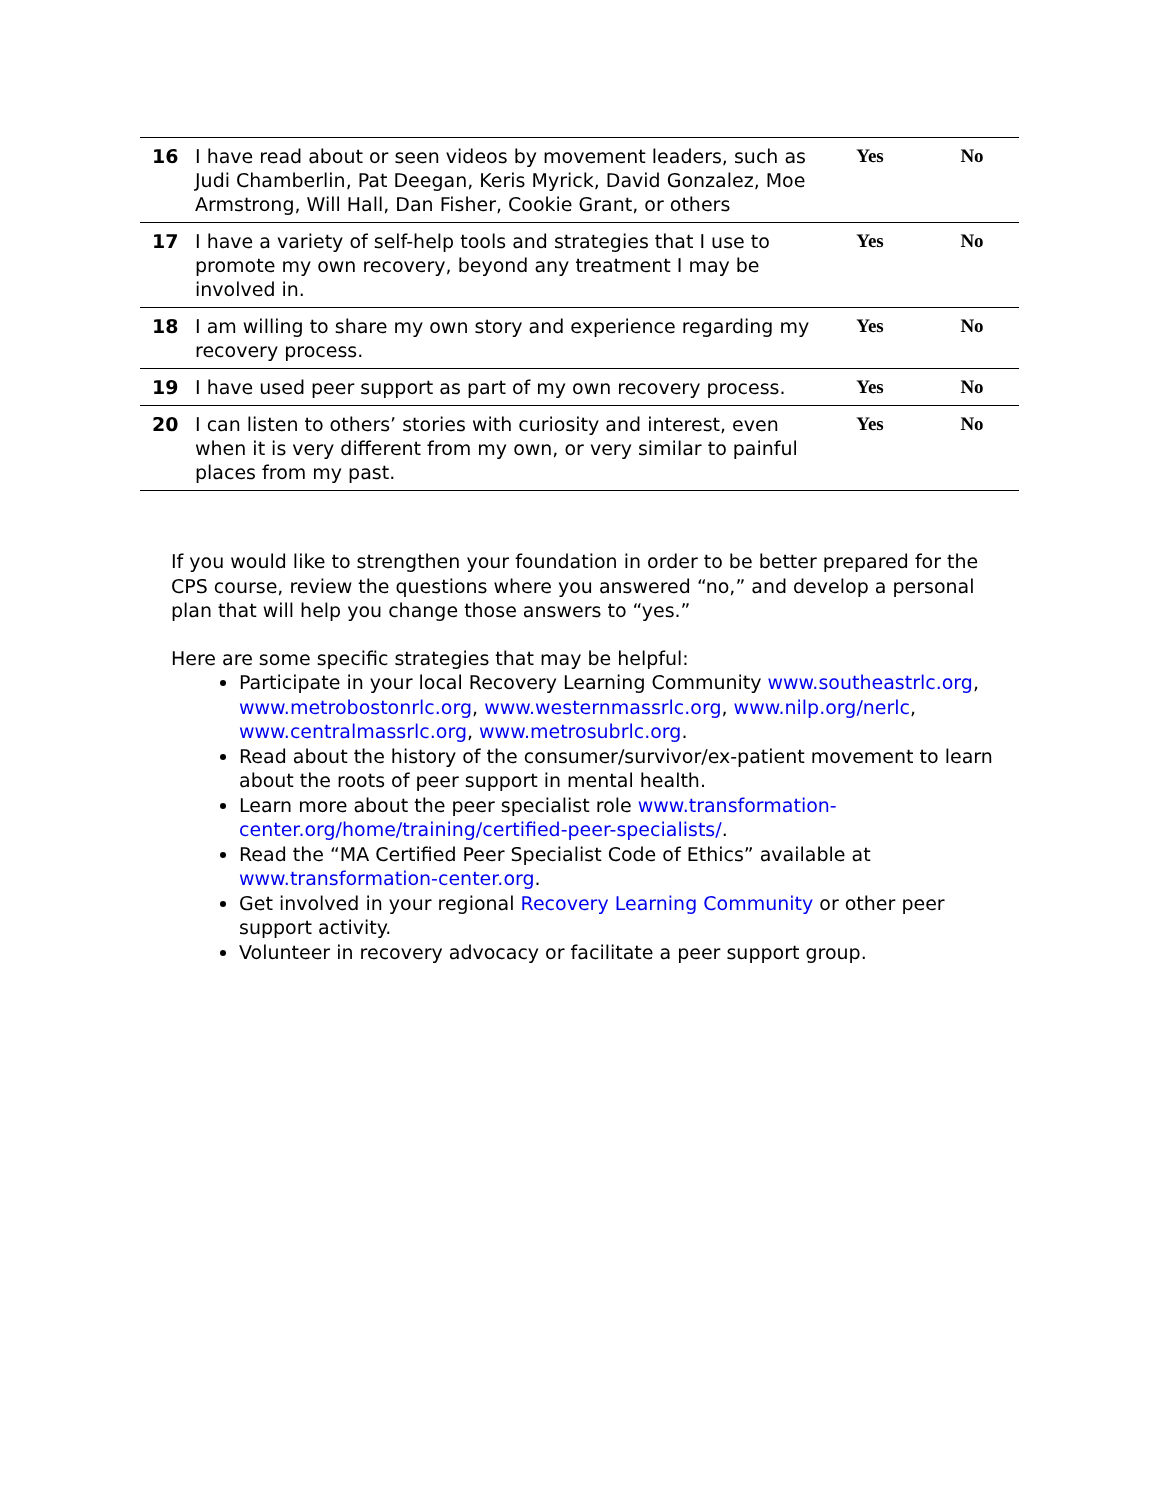| 16 | I have read about or seen videos by movement leaders, such as Judi Chamberlin, Pat Deegan, Keris Myrick, David Gonzalez, Moe Armstrong, Will Hall, Dan Fisher, Cookie Grant, or others | Yes | No |
| 17 | I have a variety of self-help tools and strategies that I use to promote my own recovery, beyond any treatment I may be involved in. | Yes | No |
| 18 | I am willing to share my own story and experience regarding my recovery process. | Yes | No |
| 19 | I have used peer support as part of my own recovery process. | Yes | No |
| 20 | I can listen to others’ stories with curiosity and interest, even when it is very different from my own, or very similar to painful places from my past. | Yes | No |
If you would like to strengthen your foundation in order to be better prepared for the CPS course, review the questions where you answered “no,” and develop a personal plan that will help you change those answers to “yes.”
Here are some specific strategies that may be helpful:
Participate in your local Recovery Learning Community www.southeastrlc.org, www.metrobostonrlc.org, www.westernmassrlc.org, www.nilp.org/nerlc, www.centralmassrlc.org, www.metrosubrlc.org.
Read about the history of the consumer/survivor/ex-patient movement to learn about the roots of peer support in mental health.
Learn more about the peer specialist role www.transformation-center.org/home/training/certified-peer-specialists/.
Read the “MA Certified Peer Specialist Code of Ethics” available at www.transformation-center.org.
Get involved in your regional Recovery Learning Community or other peer support activity.
Volunteer in recovery advocacy or facilitate a peer support group.